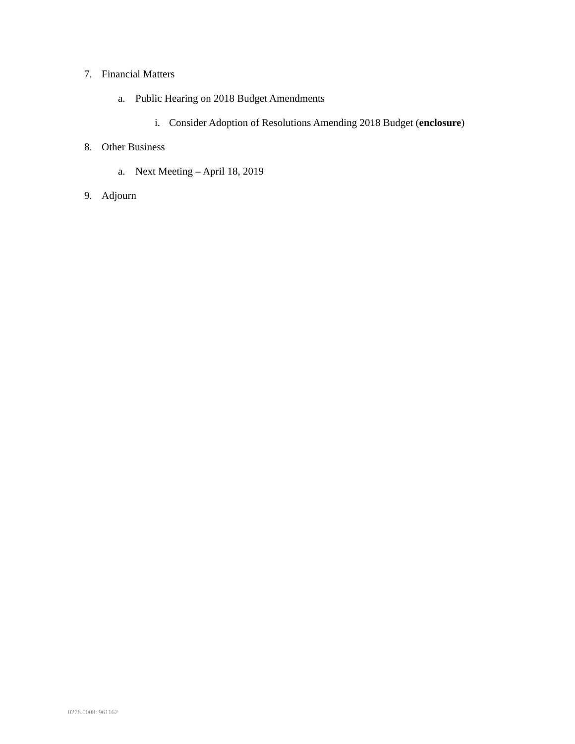7. Financial Matters
a. Public Hearing on 2018 Budget Amendments
i. Consider Adoption of Resolutions Amending 2018 Budget (enclosure)
8. Other Business
a. Next Meeting – April 18, 2019
9. Adjourn
0278.0008: 961162